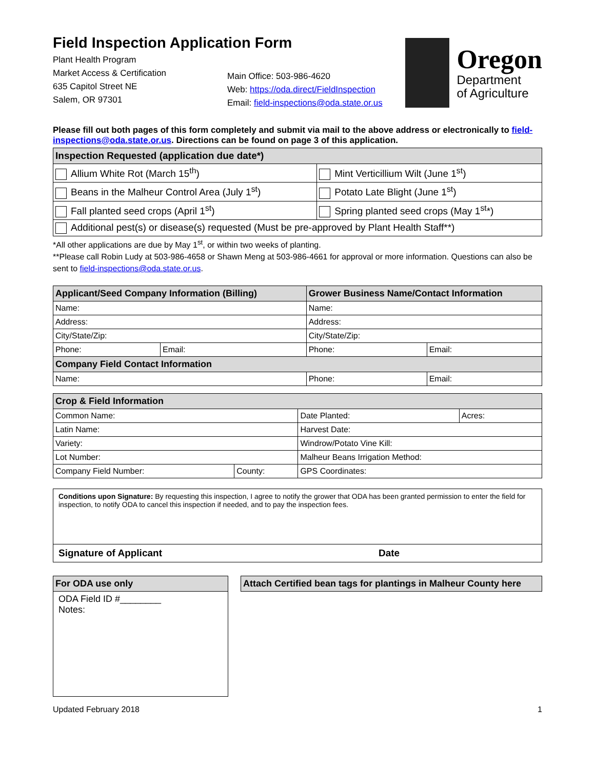Field Inspection Application Form
Plant Health Program
Market Access & Certification
635 Capitol Street NE
Salem, OR 97301
Main Office: 503-986-4620
Web: https://oda.direct/FieldInspection
Email: field-inspections@oda.state.or.us
Oregon
Department
of Agriculture
Please fill out both pages of this form completely and submit via mail to the above address or electronically to field-inspections@oda.state.or.us. Directions can be found on page 3 of this application.
| Inspection Requested (application due date*) | |
| Allium White Rot (March 15<sup>th</sup>) | Mint Verticillium Wilt (June 1<sup>st</sup>) |
| Beans in the Malheur Control Area (July 1<sup>st</sup>) | Potato Late Blight (June 1<sup>st</sup>) |
| Fall planted seed crops (April 1<sup>st</sup>) | Spring planted seed crops (May 1<sup>st</sup>*) |
| Additional pest(s) or disease(s) requested (Must be pre-approved by Plant Health Staff**) | |
*All other applications are due by May 1<sup>st</sup>, or within two weeks of planting.
**Please call Robin Ludy at 503-986-4658 or Shawn Meng at 503-986-4661 for approval or more information. Questions can also be sent to field-inspections@oda.state.or.us.
| Applicant/Seed Company Information (Billing) | | Grower Business Name/Contact Information | |
| Name: | | Name: | |
| Address: | | Address: | |
| City/State/Zip: | | City/State/Zip: | |
| Phone: | Email: | Phone: | Email: |
| Company Field Contact Information | | | |
| Name: | | Phone: | Email: |
| Crop & Field Information | | | |
| Common Name: | | Date Planted: | Acres: |
| Latin Name: | | Harvest Date: | |
| Variety: | | Windrow/Potato Vine Kill: | |
| Lot Number: | | Malheur Beans Irrigation Method: | |
| Company Field Number: | County: | GPS Coordinates: | |
| Conditions upon Signature: By requesting this inspection, I agree to notify the grower that ODA has been granted permission to enter the field for inspection, to notify ODA to cancel this inspection if needed, and to pay the inspection fees. |
| Signature of Applicant Date |
| For ODA use only |
| ODA Field ID #________ Notes: |
| Attach Certified bean tags for plantings in Malheur County here |
Updated February 2018 1